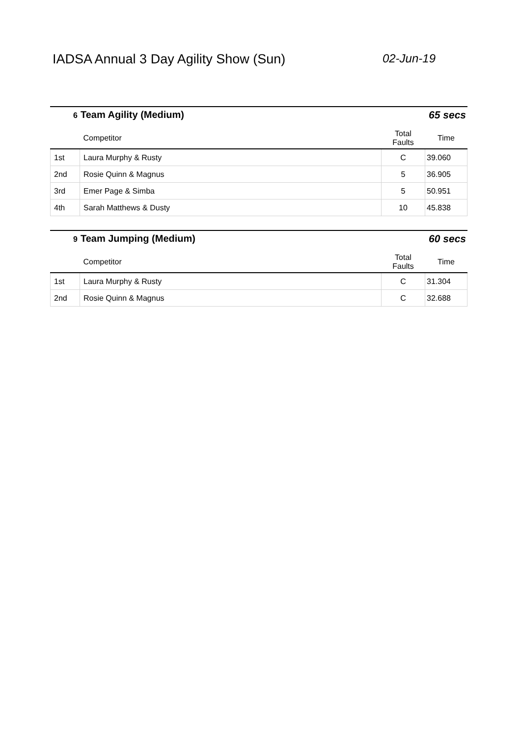IADSA Annual 3 Day Agility Show (Sun) 02-Jun-19
6 Team Agility (Medium) 65 secs
| | Competitor | Total Faults | Time |
| --- | --- | --- | --- |
| 1st | Laura Murphy & Rusty | C | 39.060 |
| 2nd | Rosie Quinn & Magnus | 5 | 36.905 |
| 3rd | Emer Page & Simba | 5 | 50.951 |
| 4th | Sarah Matthews & Dusty | 10 | 45.838 |
9 Team Jumping (Medium) 60 secs
| | Competitor | Total Faults | Time |
| --- | --- | --- | --- |
| 1st | Laura Murphy & Rusty | C | 31.304 |
| 2nd | Rosie Quinn & Magnus | C | 32.688 |